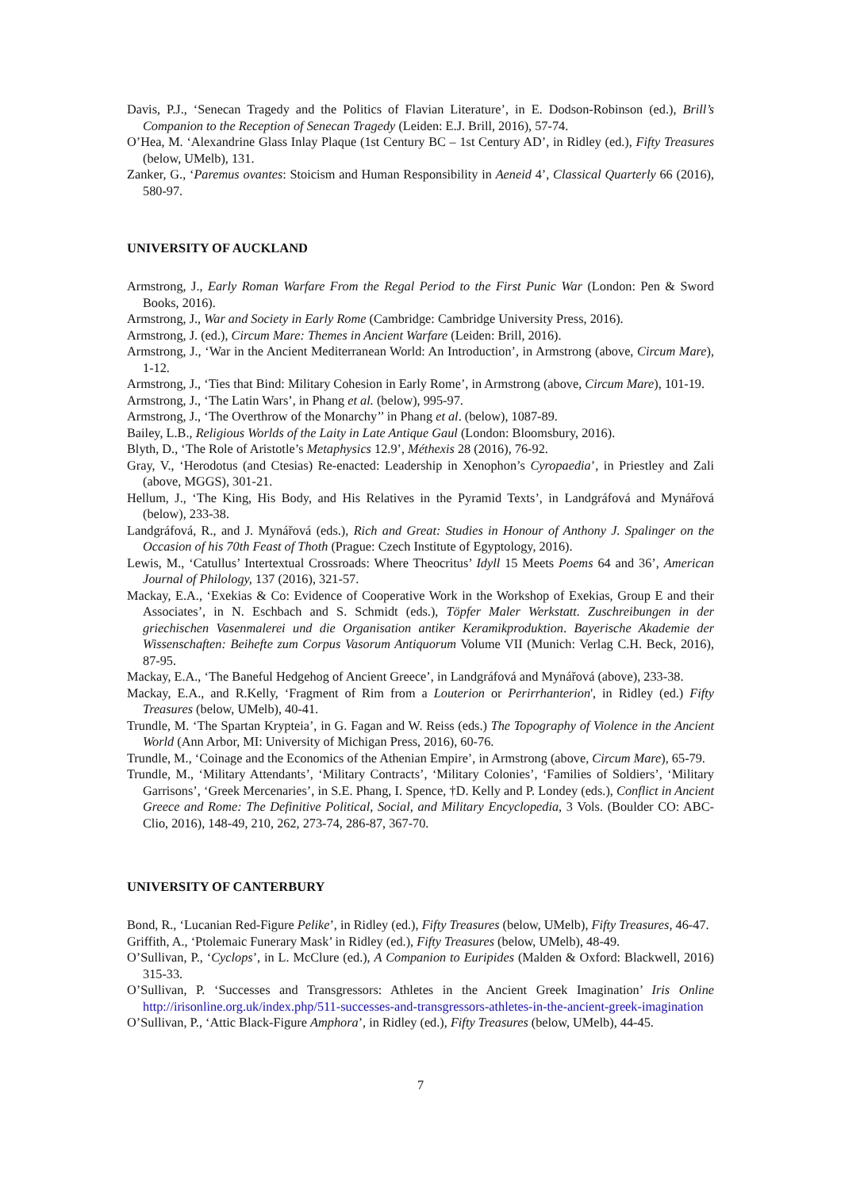Davis, P.J., ‘Senecan Tragedy and the Politics of Flavian Literature’, in E. Dodson-Robinson (ed.), Brill’s Companion to the Reception of Senecan Tragedy (Leiden: E.J. Brill, 2016), 57-74.
O’Hea, M. ‘Alexandrine Glass Inlay Plaque (1st Century BC – 1st Century AD’, in Ridley (ed.), Fifty Treasures (below, UMelb), 131.
Zanker, G., ‘Paremus ovantes: Stoicism and Human Responsibility in Aeneid 4’, Classical Quarterly 66 (2016), 580-97.
UNIVERSITY OF AUCKLAND
Armstrong, J., Early Roman Warfare From the Regal Period to the First Punic War (London: Pen & Sword Books, 2016).
Armstrong, J., War and Society in Early Rome (Cambridge: Cambridge University Press, 2016).
Armstrong, J. (ed.), Circum Mare: Themes in Ancient Warfare (Leiden: Brill, 2016).
Armstrong, J., ‘War in the Ancient Mediterranean World: An Introduction’, in Armstrong (above, Circum Mare), 1-12.
Armstrong, J., ‘Ties that Bind: Military Cohesion in Early Rome’, in Armstrong (above, Circum Mare), 101-19.
Armstrong, J., ‘The Latin Wars’, in Phang et al. (below), 995-97.
Armstrong, J., ‘The Overthrow of the Monarchy’’ in Phang et al. (below), 1087-89.
Bailey, L.B., Religious Worlds of the Laity in Late Antique Gaul (London: Bloomsbury, 2016).
Blyth, D., ‘The Role of Aristotle’s Metaphysics 12.9’, Méthexis 28 (2016), 76-92.
Gray, V., ‘Herodotus (and Ctesias) Re-enacted: Leadership in Xenophon’s Cyropaedia’, in Priestley and Zali (above, MGGS), 301-21.
Hellum, J., ‘The King, His Body, and His Relatives in the Pyramid Texts’, in Landgráfová and Mynářová (below), 233-38.
Landgráfová, R., and J. Mynářová (eds.), Rich and Great: Studies in Honour of Anthony J. Spalinger on the Occasion of his 70th Feast of Thoth (Prague: Czech Institute of Egyptology, 2016).
Lewis, M., ‘Catullus’ Intertextual Crossroads: Where Theocritus’ Idyll 15 Meets Poems 64 and 36’, American Journal of Philology, 137 (2016), 321-57.
Mackay, E.A., ‘Exekias & Co: Evidence of Cooperative Work in the Workshop of Exekias, Group E and their Associates’, in N. Eschbach and S. Schmidt (eds.), Töpfer Maler Werkstatt. Zuschreibungen in der griechischen Vasenmalerei und die Organisation antiker Keramikproduktion. Bayerische Akademie der Wissenschaften: Beihefte zum Corpus Vasorum Antiquorum Volume VII (Munich: Verlag C.H. Beck, 2016), 87-95.
Mackay, E.A., ‘The Baneful Hedgehog of Ancient Greece’, in Landgráfová and Mynářová (above), 233-38.
Mackay, E.A., and R.Kelly, ‘Fragment of Rim from a Louterion or Perirrhanterion', in Ridley (ed.) Fifty Treasures (below, UMelb), 40-41.
Trundle, M. ‘The Spartan Krypteia’, in G. Fagan and W. Reiss (eds.) The Topography of Violence in the Ancient World (Ann Arbor, MI: University of Michigan Press, 2016), 60-76.
Trundle, M., ‘Coinage and the Economics of the Athenian Empire’, in Armstrong (above, Circum Mare), 65-79.
Trundle, M., ‘Military Attendants’, ‘Military Contracts’, ‘Military Colonies’, ‘Families of Soldiers’, ‘Military Garrisons’, ‘Greek Mercenaries’, in S.E. Phang, I. Spence, †D. Kelly and P. Londey (eds.), Conflict in Ancient Greece and Rome: The Definitive Political, Social, and Military Encyclopedia, 3 Vols. (Boulder CO: ABC-Clio, 2016), 148-49, 210, 262, 273-74, 286-87, 367-70.
UNIVERSITY OF CANTERBURY
Bond, R., ‘Lucanian Red-Figure Pelike’, in Ridley (ed.), Fifty Treasures (below, UMelb), Fifty Treasures, 46-47.
Griffith, A., ‘Ptolemaic Funerary Mask’ in Ridley (ed.), Fifty Treasures (below, UMelb), 48-49.
O’Sullivan, P., ‘Cyclops’, in L. McClure (ed.), A Companion to Euripides (Malden & Oxford: Blackwell, 2016) 315-33.
O’Sullivan, P. ‘Successes and Transgressors: Athletes in the Ancient Greek Imagination’ Iris Online http://irisonline.org.uk/index.php/511-successes-and-transgressors-athletes-in-the-ancient-greek-imagination
O’Sullivan, P., ‘Attic Black-Figure Amphora’, in Ridley (ed.), Fifty Treasures (below, UMelb), 44-45.
7